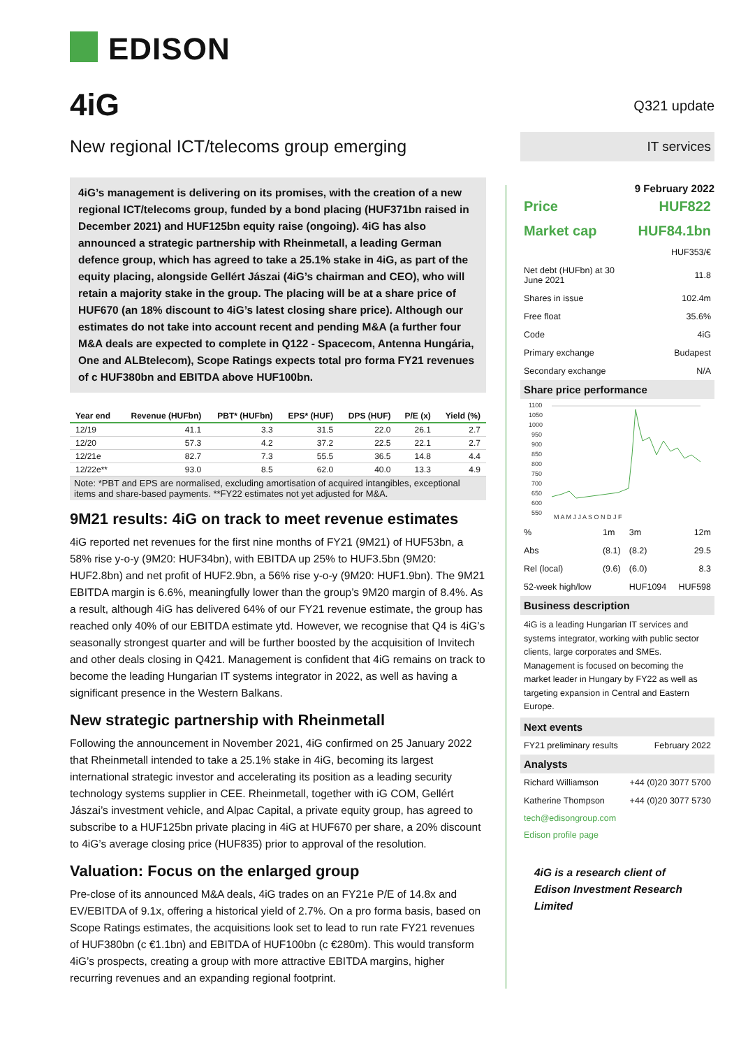EDISON
4iG
New regional ICT/telecoms group emerging
4iG’s management is delivering on its promises, with the creation of a new regional ICT/telecoms group, funded by a bond placing (HUF371bn raised in December 2021) and HUF125bn equity raise (ongoing). 4iG has also announced a strategic partnership with Rheinmetall, a leading German defence group, which has agreed to take a 25.1% stake in 4iG, as part of the equity placing, alongside Gellért Jászai (4iG’s chairman and CEO), who will retain a majority stake in the group. The placing will be at a share price of HUF670 (an 18% discount to 4iG’s latest closing share price). Although our estimates do not take into account recent and pending M&A (a further four M&A deals are expected to complete in Q122 - Spacecom, Antenna Hungária, One and ALBtelecom), Scope Ratings expects total pro forma FY21 revenues of c HUF380bn and EBITDA above HUF100bn.
| Year end | Revenue (HUFbn) | PBT* (HUFbn) | EPS* (HUF) | DPS (HUF) | P/E (x) | Yield (%) |
| --- | --- | --- | --- | --- | --- | --- |
| 12/19 | 41.1 | 3.3 | 31.5 | 22.0 | 26.1 | 2.7 |
| 12/20 | 57.3 | 4.2 | 37.2 | 22.5 | 22.1 | 2.7 |
| 12/21e | 82.7 | 7.3 | 55.5 | 36.5 | 14.8 | 4.4 |
| 12/22e** | 93.0 | 8.5 | 62.0 | 40.0 | 13.3 | 4.9 |
Note: *PBT and EPS are normalised, excluding amortisation of acquired intangibles, exceptional items and share-based payments. **FY22 estimates not yet adjusted for M&A.
9M21 results: 4iG on track to meet revenue estimates
4iG reported net revenues for the first nine months of FY21 (9M21) of HUF53bn, a 58% rise y-o-y (9M20: HUF34bn), with EBITDA up 25% to HUF3.5bn (9M20: HUF2.8bn) and net profit of HUF2.9bn, a 56% rise y-o-y (9M20: HUF1.9bn). The 9M21 EBITDA margin is 6.6%, meaningfully lower than the group’s 9M20 margin of 8.4%. As a result, although 4iG has delivered 64% of our FY21 revenue estimate, the group has reached only 40% of our EBITDA estimate ytd. However, we recognise that Q4 is 4iG’s seasonally strongest quarter and will be further boosted by the acquisition of Invitech and other deals closing in Q421. Management is confident that 4iG remains on track to become the leading Hungarian IT systems integrator in 2022, as well as having a significant presence in the Western Balkans.
New strategic partnership with Rheinmetall
Following the announcement in November 2021, 4iG confirmed on 25 January 2022 that Rheinmetall intended to take a 25.1% stake in 4iG, becoming its largest international strategic investor and accelerating its position as a leading security technology systems supplier in CEE. Rheinmetall, together with iG COM, Gellért Jászai’s investment vehicle, and Alpac Capital, a private equity group, has agreed to subscribe to a HUF125bn private placing in 4iG at HUF670 per share, a 20% discount to 4iG’s average closing price (HUF835) prior to approval of the resolution.
Valuation: Focus on the enlarged group
Pre-close of its announced M&A deals, 4iG trades on an FY21e P/E of 14.8x and EV/EBITDA of 9.1x, offering a historical yield of 2.7%. On a pro forma basis, based on Scope Ratings estimates, the acquisitions look set to lead to run rate FY21 revenues of HUF380bn (c €1.1bn) and EBITDA of HUF100bn (c €280m). This would transform 4iG’s prospects, creating a group with more attractive EBITDA margins, higher recurring revenues and an expanding regional footprint.
Q321 update
IT services
9 February 2022
| Price | HUF822 |
| Market cap | HUF84.1bn |
| | HUF353/€ |
| Net debt (HUFbn) at 30 June 2021 | 11.8 |
| Shares in issue | 102.4m |
| Free float | 35.6% |
| Code | 4iG |
| Primary exchange | Budapest |
| Secondary exchange | N/A |
Share price performance
1100
1050
1000
950
900
850
800
750
700
650
600
550
M A M J J A S O N D J F
| % | 1m | 3m | 12m |
| Abs | (8.1) | (8.2) | 29.5 |
| Rel (local) | (9.6) | (6.0) | 8.3 |
| 52-week high/low | | HUF1094 | HUF598 |
Business description
4iG is a leading Hungarian IT services and systems integrator, working with public sector clients, large corporates and SMEs. Management is focused on becoming the market leader in Hungary by FY22 as well as targeting expansion in Central and Eastern Europe.
Next events
| FY21 preliminary results | February 2022 |
Analysts
| Richard Williamson | +44 (0)20 3077 5700 |
| Katherine Thompson | +44 (0)20 3077 5730 |
tech@edisongroup.com
Edison profile page
4iG is a research client of Edison Investment Research Limited